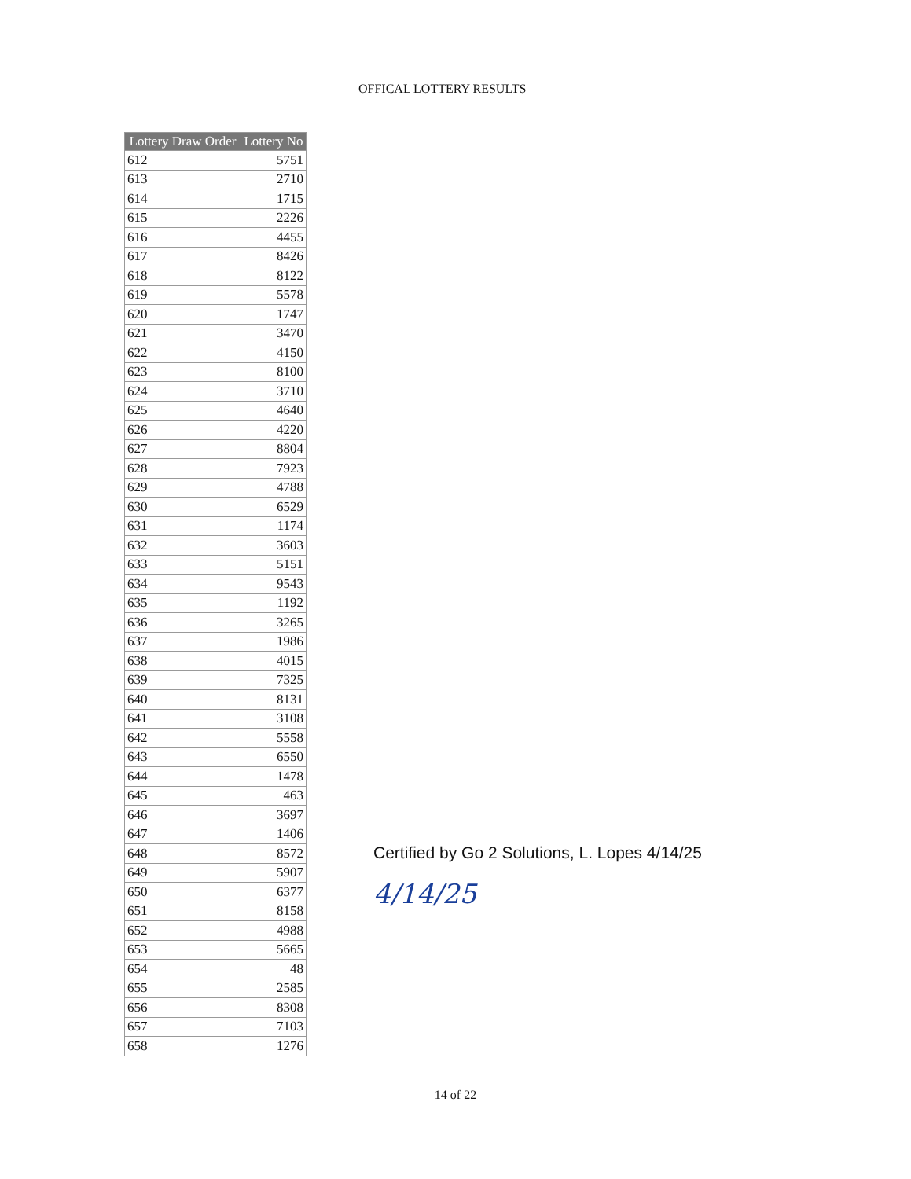OFFICAL LOTTERY RESULTS
| Lottery Draw Order | Lottery No |
| --- | --- |
| 612 | 5751 |
| 613 | 2710 |
| 614 | 1715 |
| 615 | 2226 |
| 616 | 4455 |
| 617 | 8426 |
| 618 | 8122 |
| 619 | 5578 |
| 620 | 1747 |
| 621 | 3470 |
| 622 | 4150 |
| 623 | 8100 |
| 624 | 3710 |
| 625 | 4640 |
| 626 | 4220 |
| 627 | 8804 |
| 628 | 7923 |
| 629 | 4788 |
| 630 | 6529 |
| 631 | 1174 |
| 632 | 3603 |
| 633 | 5151 |
| 634 | 9543 |
| 635 | 1192 |
| 636 | 3265 |
| 637 | 1986 |
| 638 | 4015 |
| 639 | 7325 |
| 640 | 8131 |
| 641 | 3108 |
| 642 | 5558 |
| 643 | 6550 |
| 644 | 1478 |
| 645 | 463 |
| 646 | 3697 |
| 647 | 1406 |
| 648 | 8572 |
| 649 | 5907 |
| 650 | 6377 |
| 651 | 8158 |
| 652 | 4988 |
| 653 | 5665 |
| 654 | 48 |
| 655 | 2585 |
| 656 | 8308 |
| 657 | 7103 |
| 658 | 1276 |
Certified by Go 2 Solutions, L. Lopes 4/14/25
4/14/25
14 of 22